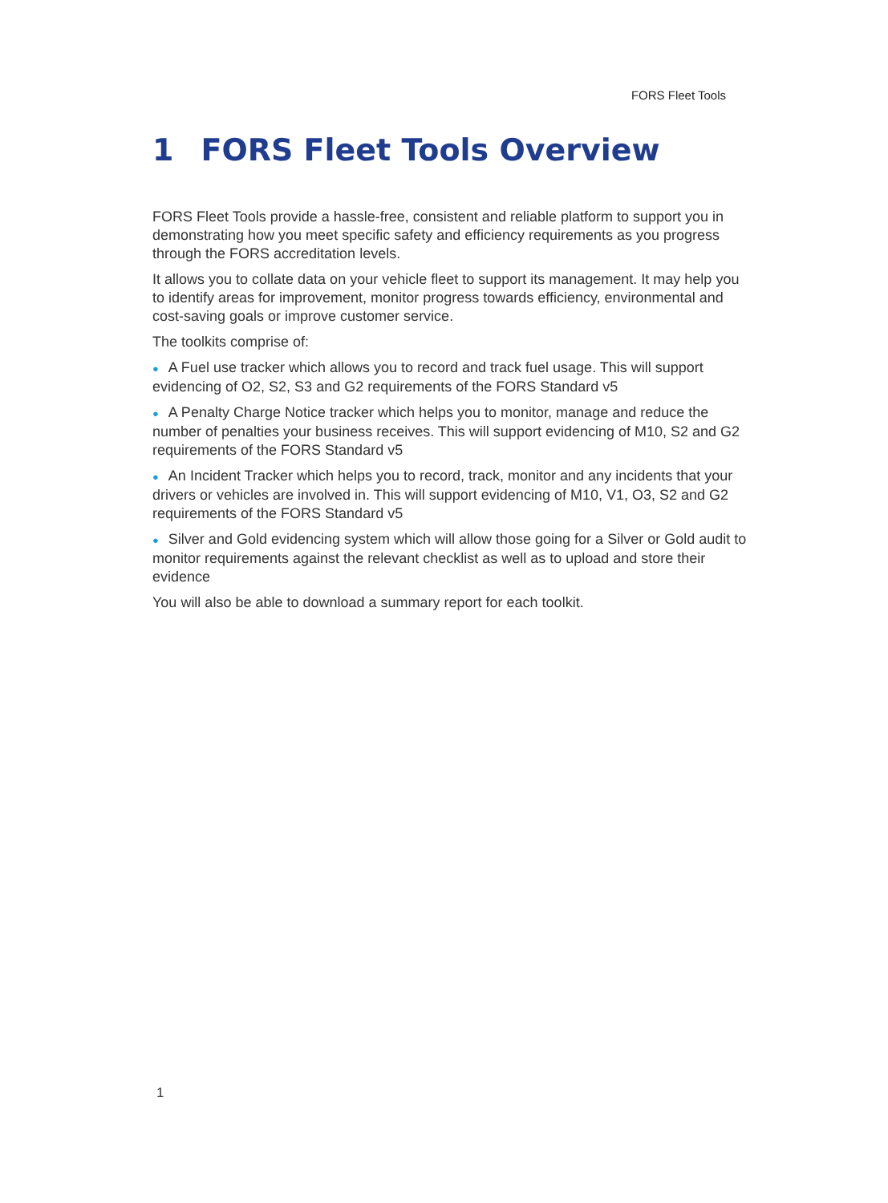FORS Fleet Tools
1 FORS Fleet Tools Overview
FORS Fleet Tools provide a hassle-free, consistent and reliable platform to support you in demonstrating how you meet specific safety and efficiency requirements as you progress through the FORS accreditation levels.
It allows you to collate data on your vehicle fleet to support its management. It may help you to identify areas for improvement, monitor progress towards efficiency, environmental and cost-saving goals or improve customer service.
The toolkits comprise of:
● A Fuel use tracker which allows you to record and track fuel usage. This will support evidencing of O2, S2, S3 and G2 requirements of the FORS Standard v5
● A Penalty Charge Notice tracker which helps you to monitor, manage and reduce the number of penalties your business receives. This will support evidencing of M10, S2 and G2 requirements of the FORS Standard v5
● An Incident Tracker which helps you to record, track, monitor and any incidents that your drivers or vehicles are involved in. This will support evidencing of M10, V1, O3, S2 and G2 requirements of the FORS Standard v5
● Silver and Gold evidencing system which will allow those going for a Silver or Gold audit to monitor requirements against the relevant checklist as well as to upload and store their evidence
You will also be able to download a summary report for each toolkit.
1